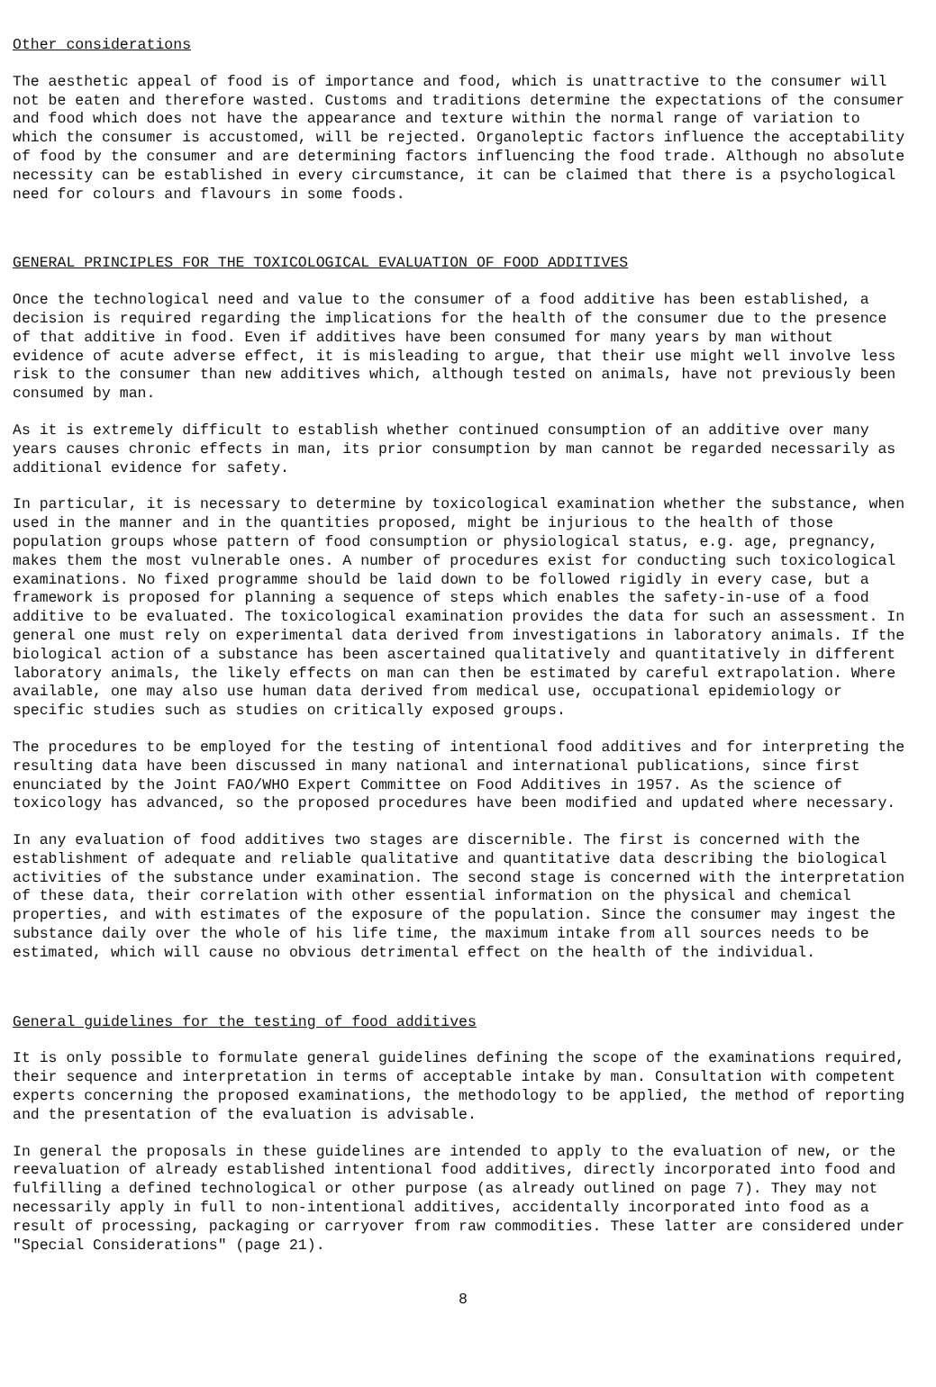Other considerations
The aesthetic appeal of food is of importance and food, which is unattractive to the consumer will not be eaten and therefore wasted. Customs and traditions determine the expectations of the consumer and food which does not have the appearance and texture within the normal range of variation to which the consumer is accustomed, will be rejected. Organoleptic factors influence the acceptability of food by the consumer and are determining factors influencing the food trade. Although no absolute necessity can be established in every circumstance, it can be claimed that there is a psychological need for colours and flavours in some foods.
GENERAL PRINCIPLES FOR THE TOXICOLOGICAL EVALUATION OF FOOD ADDITIVES
Once the technological need and value to the consumer of a food additive has been established, a decision is required regarding the implications for the health of the consumer due to the presence of that additive in food. Even if additives have been consumed for many years by man without evidence of acute adverse effect, it is misleading to argue, that their use might well involve less risk to the consumer than new additives which, although tested on animals, have not previously been consumed by man.
As it is extremely difficult to establish whether continued consumption of an additive over many years causes chronic effects in man, its prior consumption by man cannot be regarded necessarily as additional evidence for safety.
In particular, it is necessary to determine by toxicological examination whether the substance, when used in the manner and in the quantities proposed, might be injurious to the health of those population groups whose pattern of food consumption or physiological status, e.g. age, pregnancy, makes them the most vulnerable ones. A number of procedures exist for conducting such toxicological examinations. No fixed programme should be laid down to be followed rigidly in every case, but a framework is proposed for planning a sequence of steps which enables the safety-in-use of a food additive to be evaluated. The toxicological examination provides the data for such an assessment. In general one must rely on experimental data derived from investigations in laboratory animals. If the biological action of a substance has been ascertained qualitatively and quantitatively in different laboratory animals, the likely effects on man can then be estimated by careful extrapolation. Where available, one may also use human data derived from medical use, occupational epidemiology or specific studies such as studies on critically exposed groups.
The procedures to be employed for the testing of intentional food additives and for interpreting the resulting data have been discussed in many national and international publications, since first enunciated by the Joint FAO/WHO Expert Committee on Food Additives in 1957. As the science of toxicology has advanced, so the proposed procedures have been modified and updated where necessary.
In any evaluation of food additives two stages are discernible. The first is concerned with the establishment of adequate and reliable qualitative and quantitative data describing the biological activities of the substance under examination. The second stage is concerned with the interpretation of these data, their correlation with other essential information on the physical and chemical properties, and with estimates of the exposure of the population. Since the consumer may ingest the substance daily over the whole of his life time, the maximum intake from all sources needs to be estimated, which will cause no obvious detrimental effect on the health of the individual.
General guidelines for the testing of food additives
It is only possible to formulate general guidelines defining the scope of the examinations required, their sequence and interpretation in terms of acceptable intake by man. Consultation with competent experts concerning the proposed examinations, the methodology to be applied, the method of reporting and the presentation of the evaluation is advisable.
In general the proposals in these guidelines are intended to apply to the evaluation of new, or the reevaluation of already established intentional food additives, directly incorporated into food and fulfilling a defined technological or other purpose (as already outlined on page 7). They may not necessarily apply in full to non-intentional additives, accidentally incorporated into food as a result of processing, packaging or carryover from raw commodities. These latter are considered under "Special Considerations" (page 21).
8